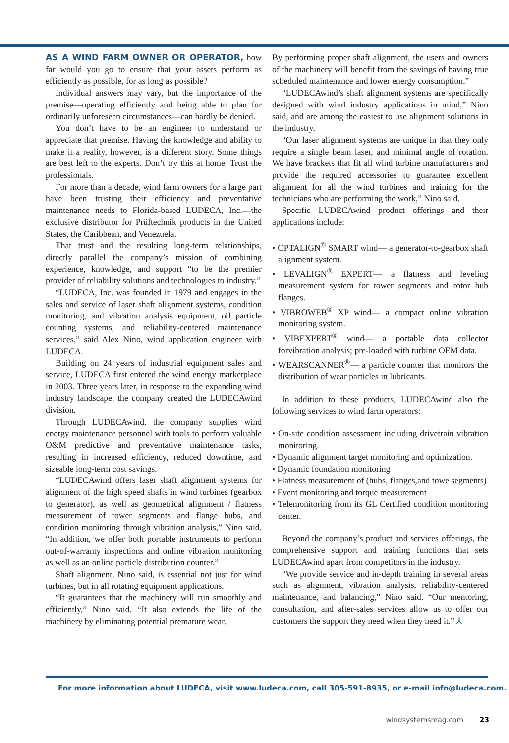AS A WIND FARM OWNER OR OPERATOR, how far would you go to ensure that your assets perform as efficiently as possible, for as long as possible?
Individual answers may vary, but the importance of the premise—operating efficiently and being able to plan for ordinarily unforeseen circumstances—can hardly be denied.
You don’t have to be an engineer to understand or appreciate that premise. Having the knowledge and ability to make it a reality, however, is a different story. Some things are best left to the experts. Don’t try this at home. Trust the professionals.
For more than a decade, wind farm owners for a large part have been trusting their efficiency and preventative maintenance needs to Florida-based LUDECA, Inc.—the exclusive distributor for Prüftechnik products in the United States, the Caribbean, and Venezuela.
That trust and the resulting long-term relationships, directly parallel the company’s mission of combining experience, knowledge, and support “to be the premier provider of reliability solutions and technologies to industry.”
“LUDECA, Inc. was founded in 1979 and engages in the sales and service of laser shaft alignment systems, condition monitoring, and vibration analysis equipment, oil particle counting systems, and reliability-centered maintenance services,” said Alex Nino, wind application engineer with LUDECA.
Building on 24 years of industrial equipment sales and service, LUDECA first entered the wind energy marketplace in 2003. Three years later, in response to the expanding wind industry landscape, the company created the LUDECAwind division.
Through LUDECAwind, the company supplies wind energy maintenance personnel with tools to perform valuable O&M predictive and preventative maintenance tasks, resulting in increased efficiency, reduced downtime, and sizeable long-term cost savings.
“LUDECAwind offers laser shaft alignment systems for alignment of the high speed shafts in wind turbines (gearbox to generator), as well as geometrical alignment / flatness measurement of tower segments and flange hubs, and condition monitoring through vibration analysis,” Nino said. “In addition, we offer both portable instruments to perform out-of-warranty inspections and online vibration monitoring as well as an online particle distribution counter.”
Shaft alignment, Nino said, is essential not just for wind turbines, but in all rotating equipment applications.
“It guarantees that the machinery will run smoothly and efficiently,” Nino said. “It also extends the life of the machinery by eliminating potential premature wear.
By performing proper shaft alignment, the users and owners of the machinery will benefit from the savings of having true scheduled maintenance and lower energy consumption.”
“LUDECAwind’s shaft alignment systems are specifically designed with wind industry applications in mind,” Nino said, and are among the easiest to use alignment solutions in the industry.
“Our laser alignment systems are unique in that they only require a single beam laser, and minimal angle of rotation. We have brackets that fit all wind turbine manufacturers and provide the required accessories to guarantee excellent alignment for all the wind turbines and training for the technicians who are performing the work,” Nino said.
Specific LUDECAwind product offerings and their applications include:
• OPTALIGN<sup>®</sup> SMART wind— a generator-to-gearbox shaft alignment system.
• LEVALIGN<sup>®</sup> EXPERT— a flatness and leveling measurement system for tower segments and rotor hub flanges.
• VIBROWEB<sup>®</sup> XP wind— a compact online vibration monitoring system.
• VIBEXPERT<sup>®</sup> wind— a portable data collector forvibration analysis; pre-loaded with turbine OEM data.
• WEARSCANNER<sup>®</sup>— a particle counter that monitors the distribution of wear particles in lubricants.
In addition to these products, LUDECAwind also the following services to wind farm operators:
• On-site condition assessment including drivetrain vibration monitoring.
• Dynamic alignment target monitoring and optimization.
• Dynamic foundation monitoring
• Flatness measurement of (hubs, flanges,and towe segments)
• Event monitoring and torque measurement
• Telemonitoring from its GL Certified condition monitoring center.
Beyond the company’s product and services offerings, the comprehensive support and training functions that sets LUDECAwind apart from competitors in the industry.
“We provide service and in-depth training in several areas such as alignment, vibration analysis, reliability-centered maintenance, and balancing,” Nino said. “Our mentoring, consultation, and after-sales services allow us to offer our customers the support they need when they need it.” ⅄
For more information about LUDECA, visit www.ludeca.com, call 305-591-8935, or e-mail info@ludeca.com.
windsystemsmag.com 23